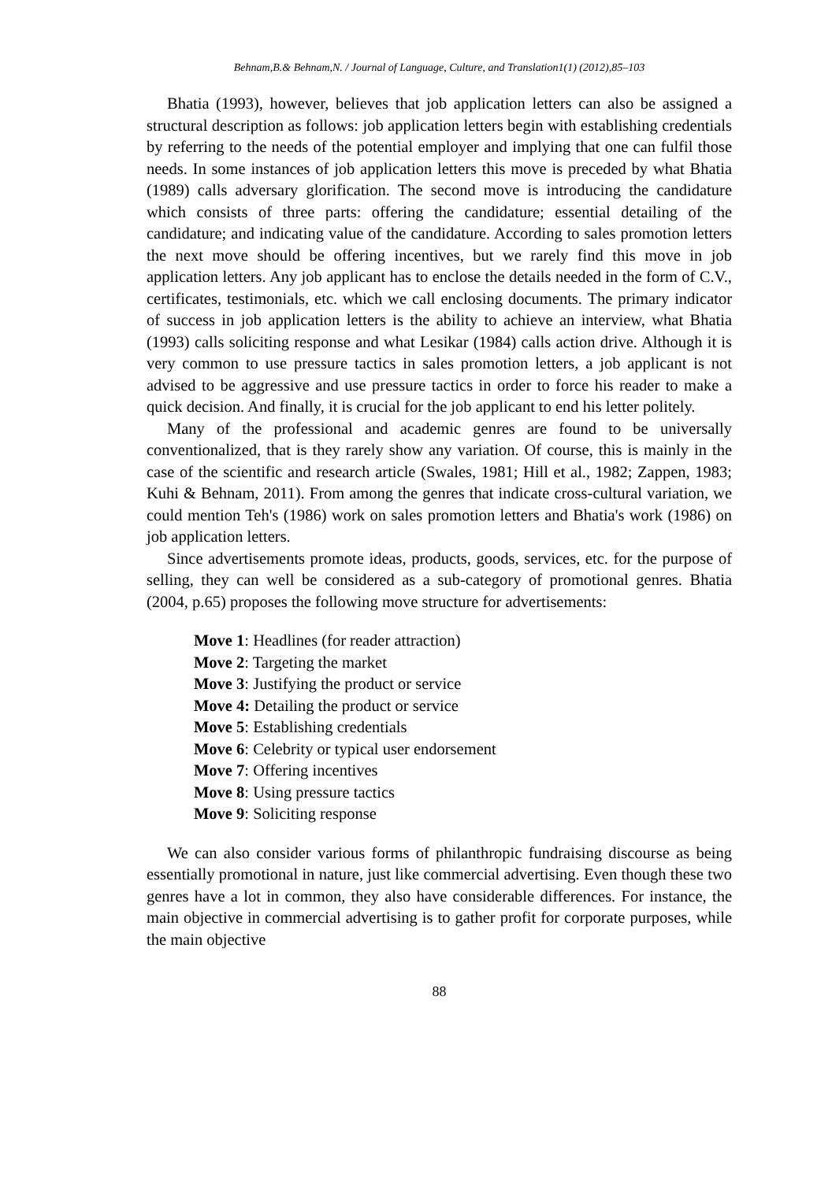Behnam,B.& Behnam,N. / Journal of Language, Culture, and Translation1(1) (2012),85–103
Bhatia (1993), however, believes that job application letters can also be assigned a structural description as follows: job application letters begin with establishing credentials by referring to the needs of the potential employer and implying that one can fulfil those needs. In some instances of job application letters this move is preceded by what Bhatia (1989) calls adversary glorification. The second move is introducing the candidature which consists of three parts: offering the candidature; essential detailing of the candidature; and indicating value of the candidature. According to sales promotion letters the next move should be offering incentives, but we rarely find this move in job application letters. Any job applicant has to enclose the details needed in the form of C.V., certificates, testimonials, etc. which we call enclosing documents. The primary indicator of success in job application letters is the ability to achieve an interview, what Bhatia (1993) calls soliciting response and what Lesikar (1984) calls action drive. Although it is very common to use pressure tactics in sales promotion letters, a job applicant is not advised to be aggressive and use pressure tactics in order to force his reader to make a quick decision. And finally, it is crucial for the job applicant to end his letter politely.
Many of the professional and academic genres are found to be universally conventionalized, that is they rarely show any variation. Of course, this is mainly in the case of the scientific and research article (Swales, 1981; Hill et al., 1982; Zappen, 1983; Kuhi & Behnam, 2011). From among the genres that indicate cross-cultural variation, we could mention Teh's (1986) work on sales promotion letters and Bhatia's work (1986) on job application letters.
Since advertisements promote ideas, products, goods, services, etc. for the purpose of selling, they can well be considered as a sub-category of promotional genres. Bhatia (2004, p.65) proposes the following move structure for advertisements:
Move 1: Headlines (for reader attraction)
Move 2: Targeting the market
Move 3: Justifying the product or service
Move 4: Detailing the product or service
Move 5: Establishing credentials
Move 6: Celebrity or typical user endorsement
Move 7: Offering incentives
Move 8: Using pressure tactics
Move 9: Soliciting response
We can also consider various forms of philanthropic fundraising discourse as being essentially promotional in nature, just like commercial advertising. Even though these two genres have a lot in common, they also have considerable differences. For instance, the main objective in commercial advertising is to gather profit for corporate purposes, while the main objective
88